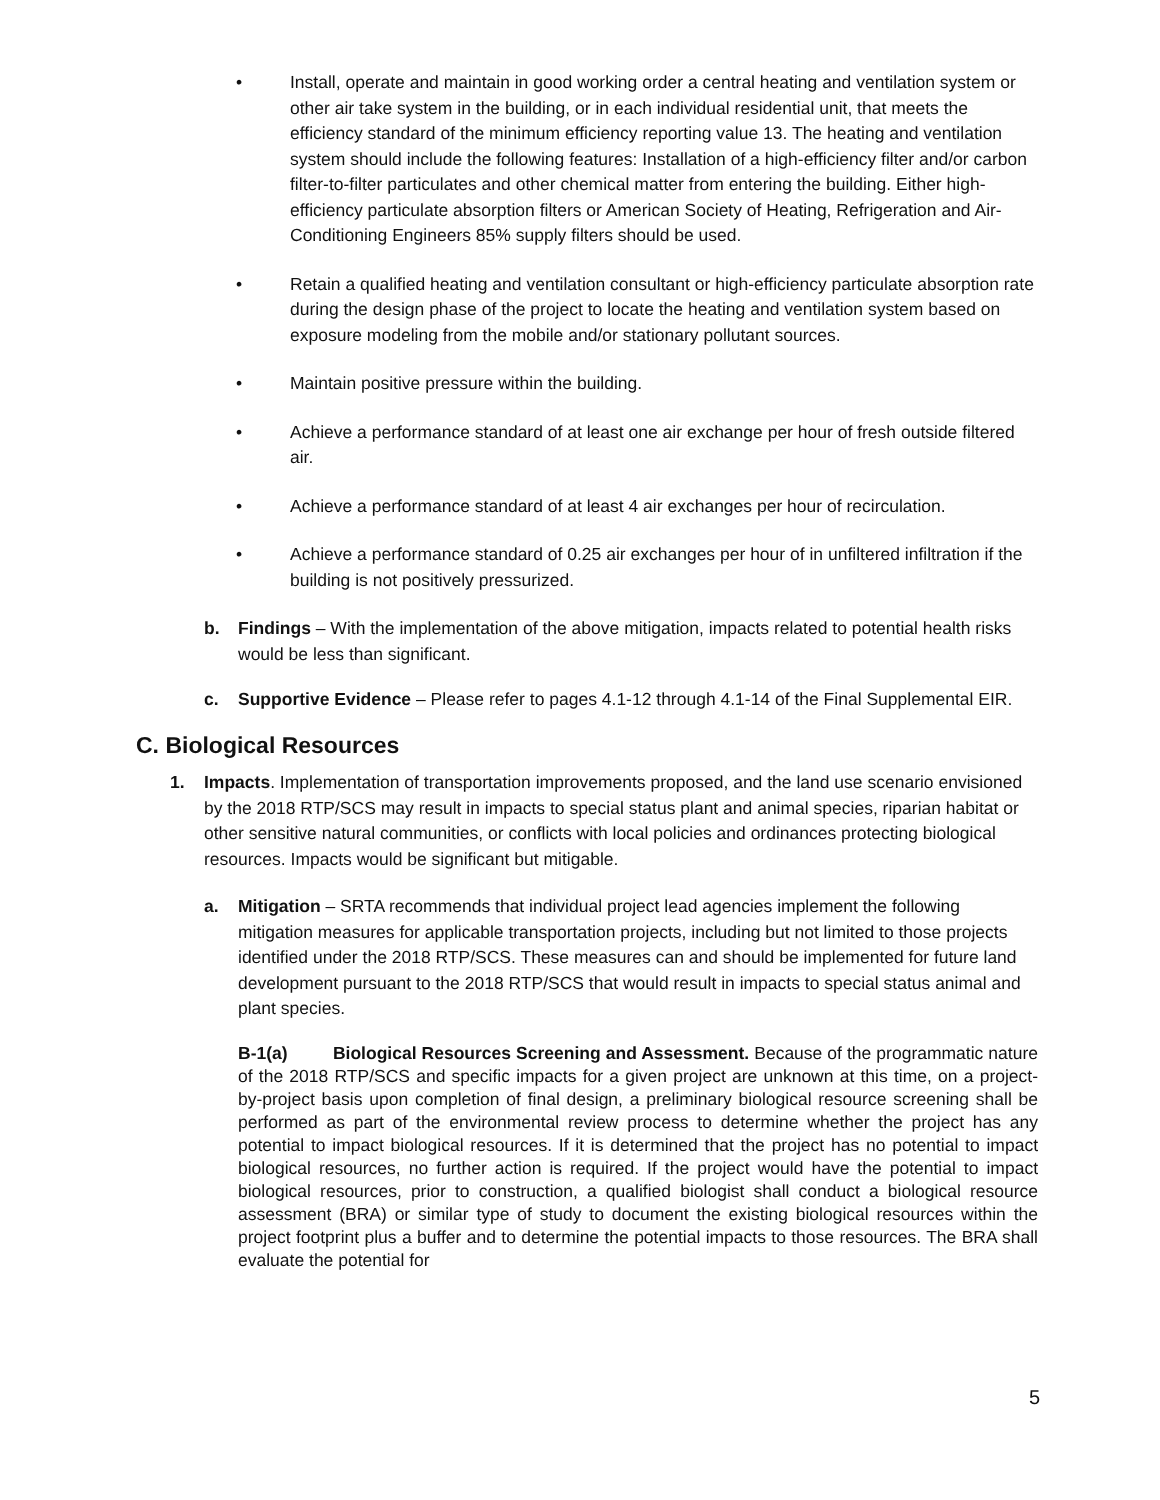• Install, operate and maintain in good working order a central heating and ventilation system or other air take system in the building, or in each individual residential unit, that meets the efficiency standard of the minimum efficiency reporting value 13. The heating and ventilation system should include the following features: Installation of a high-efficiency filter and/or carbon filter-to-filter particulates and other chemical matter from entering the building. Either high-efficiency particulate absorption filters or American Society of Heating, Refrigeration and Air-Conditioning Engineers 85% supply filters should be used.
• Retain a qualified heating and ventilation consultant or high-efficiency particulate absorption rate during the design phase of the project to locate the heating and ventilation system based on exposure modeling from the mobile and/or stationary pollutant sources.
• Maintain positive pressure within the building.
• Achieve a performance standard of at least one air exchange per hour of fresh outside filtered air.
• Achieve a performance standard of at least 4 air exchanges per hour of recirculation.
• Achieve a performance standard of 0.25 air exchanges per hour of in unfiltered infiltration if the building is not positively pressurized.
b. Findings – With the implementation of the above mitigation, impacts related to potential health risks would be less than significant.
c. Supportive Evidence – Please refer to pages 4.1-12 through 4.1-14 of the Final Supplemental EIR.
C. Biological Resources
1. Impacts. Implementation of transportation improvements proposed, and the land use scenario envisioned by the 2018 RTP/SCS may result in impacts to special status plant and animal species, riparian habitat or other sensitive natural communities, or conflicts with local policies and ordinances protecting biological resources. Impacts would be significant but mitigable.
a. Mitigation – SRTA recommends that individual project lead agencies implement the following mitigation measures for applicable transportation projects, including but not limited to those projects identified under the 2018 RTP/SCS. These measures can and should be implemented for future land development pursuant to the 2018 RTP/SCS that would result in impacts to special status animal and plant species.
B-1(a) Biological Resources Screening and Assessment. Because of the programmatic nature of the 2018 RTP/SCS and specific impacts for a given project are unknown at this time, on a project-by-project basis upon completion of final design, a preliminary biological resource screening shall be performed as part of the environmental review process to determine whether the project has any potential to impact biological resources. If it is determined that the project has no potential to impact biological resources, no further action is required. If the project would have the potential to impact biological resources, prior to construction, a qualified biologist shall conduct a biological resource assessment (BRA) or similar type of study to document the existing biological resources within the project footprint plus a buffer and to determine the potential impacts to those resources. The BRA shall evaluate the potential for
5